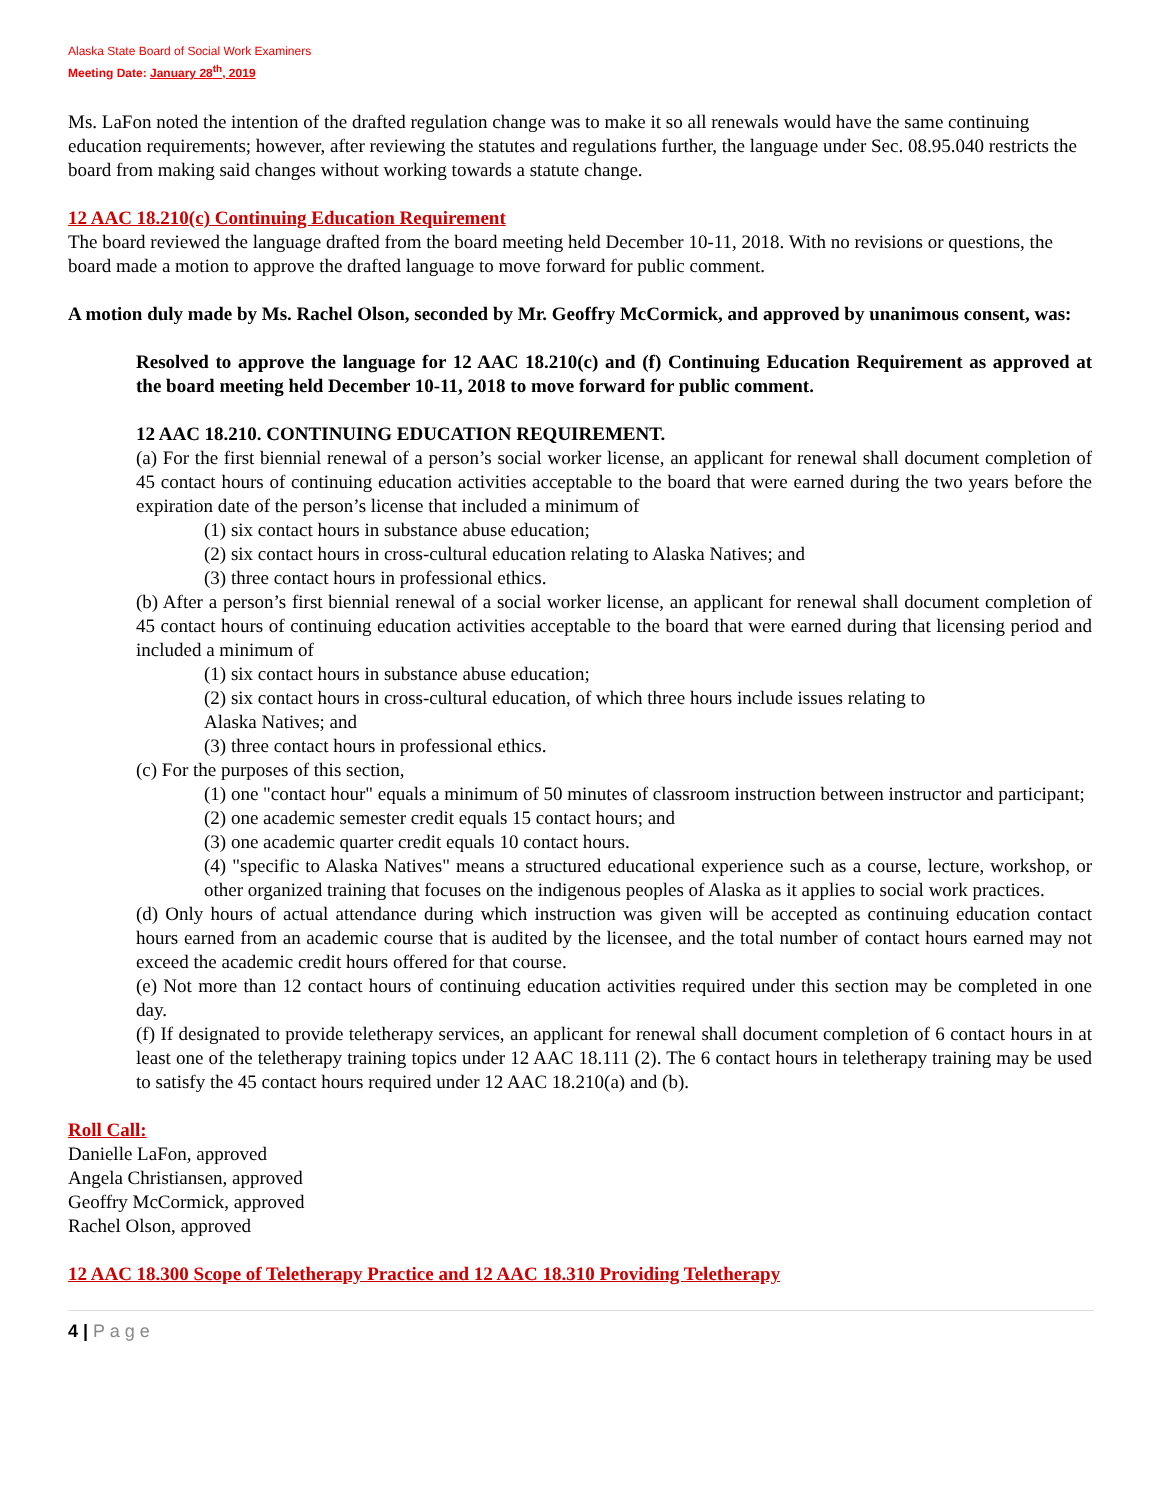Alaska State Board of Social Work Examiners
Meeting Date: January 28<sup>th</sup>, 2019
Ms. LaFon noted the intention of the drafted regulation change was to make it so all renewals would have the same continuing education requirements; however, after reviewing the statutes and regulations further, the language under Sec. 08.95.040 restricts the board from making said changes without working towards a statute change.
12 AAC 18.210(c) Continuing Education Requirement
The board reviewed the language drafted from the board meeting held December 10-11, 2018. With no revisions or questions, the board made a motion to approve the drafted language to move forward for public comment.
A motion duly made by Ms. Rachel Olson, seconded by Mr. Geoffry McCormick, and approved by unanimous consent, was:
Resolved to approve the language for 12 AAC 18.210(c) and (f) Continuing Education Requirement as approved at the board meeting held December 10-11, 2018 to move forward for public comment.
12 AAC 18.210. CONTINUING EDUCATION REQUIREMENT.
(a) For the first biennial renewal of a person’s social worker license, an applicant for renewal shall document completion of 45 contact hours of continuing education activities acceptable to the board that were earned during the two years before the expiration date of the person’s license that included a minimum of
(1) six contact hours in substance abuse education;
(2) six contact hours in cross-cultural education relating to Alaska Natives; and
(3) three contact hours in professional ethics.
(b) After a person’s first biennial renewal of a social worker license, an applicant for renewal shall document completion of 45 contact hours of continuing education activities acceptable to the board that were earned during that licensing period and included a minimum of
(1) six contact hours in substance abuse education;
(2) six contact hours in cross-cultural education, of which three hours include issues relating to
Alaska Natives; and
(3) three contact hours in professional ethics.
(c) For the purposes of this section,
(1) one "contact hour" equals a minimum of 50 minutes of classroom instruction between instructor and participant;
(2) one academic semester credit equals 15 contact hours; and
(3) one academic quarter credit equals 10 contact hours.
(4) "specific to Alaska Natives" means a structured educational experience such as a course, lecture, workshop, or other organized training that focuses on the indigenous peoples of Alaska as it applies to social work practices.
(d) Only hours of actual attendance during which instruction was given will be accepted as continuing education contact hours earned from an academic course that is audited by the licensee, and the total number of contact hours earned may not exceed the academic credit hours offered for that course.
(e) Not more than 12 contact hours of continuing education activities required under this section may be completed in one day.
(f) If designated to provide teletherapy services, an applicant for renewal shall document completion of 6 contact hours in at least one of the teletherapy training topics under 12 AAC 18.111 (2). The 6 contact hours in teletherapy training may be used to satisfy the 45 contact hours required under 12 AAC 18.210(a) and (b).
Roll Call:
Danielle LaFon, approved
Angela Christiansen, approved
Geoffry McCormick, approved
Rachel Olson, approved
12 AAC 18.300 Scope of Teletherapy Practice and 12 AAC 18.310 Providing Teletherapy
4 | P a g e